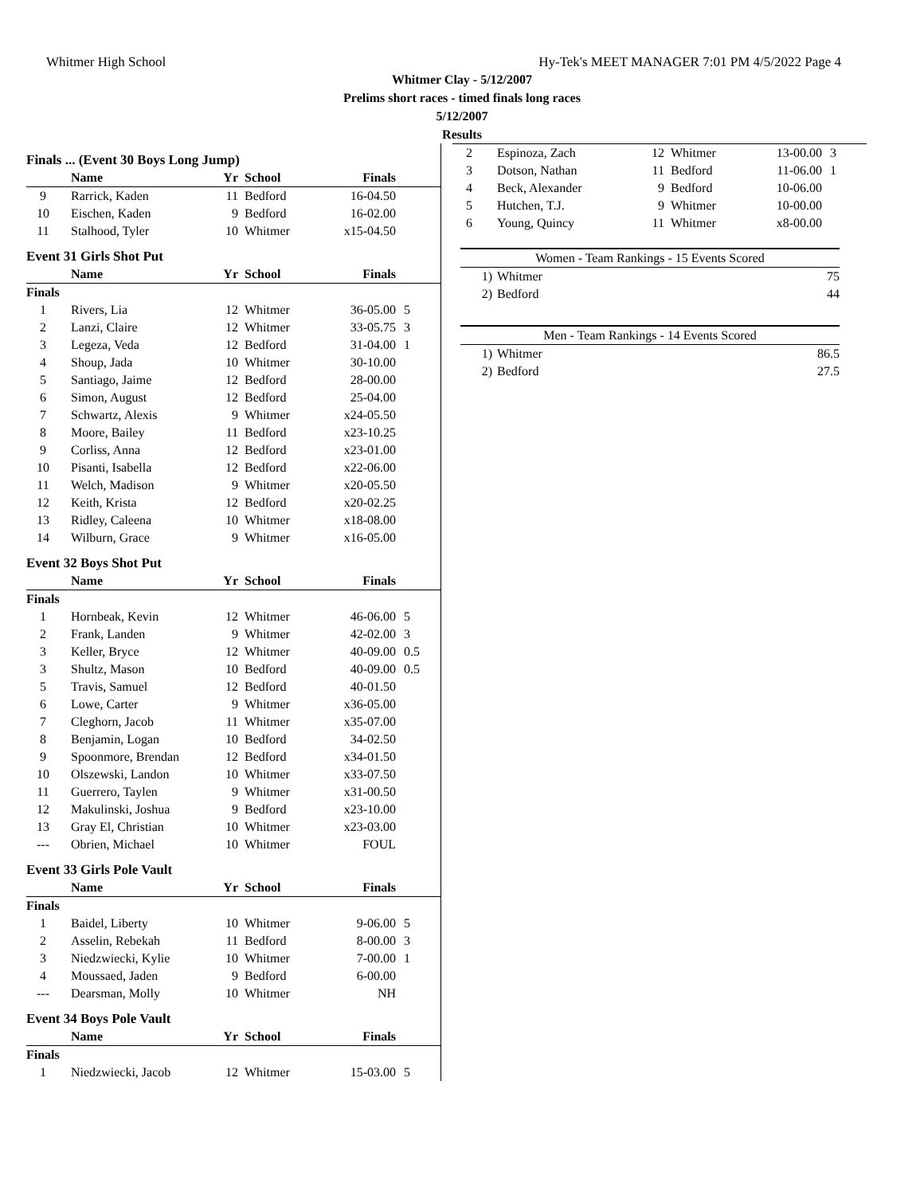Whitmer High School Hy-Tek's MEET MANAGER 7:01 PM 4/5/2022 Page 4
Whitmer Clay - 5/12/2007
Prelims short races - timed finals long races
5/12/2007
Results
| Finals ... (Event 30 Boys Long Jump) | | | | | |
| | Name | Yr | School | Finals | |
| 9 | Rarrick, Kaden | 11 | Bedford | 16-04.50 | |
| 10 | Eischen, Kaden | 9 | Bedford | 16-02.00 | |
| 11 | Stalhood, Tyler | 10 | Whitmer | x15-04.50 | |
| Event 31 Girls Shot Put | | | | | |
| | Name | Yr | School | Finals | |
| Finals | | | | | |
| 1 | Rivers, Lia | 12 | Whitmer | 36-05.00 | 5 |
| 2 | Lanzi, Claire | 12 | Whitmer | 33-05.75 | 3 |
| 3 | Legeza, Veda | 12 | Bedford | 31-04.00 | 1 |
| 4 | Shoup, Jada | 10 | Whitmer | 30-10.00 | |
| 5 | Santiago, Jaime | 12 | Bedford | 28-00.00 | |
| 6 | Simon, August | 12 | Bedford | 25-04.00 | |
| 7 | Schwartz, Alexis | 9 | Whitmer | x24-05.50 | |
| 8 | Moore, Bailey | 11 | Bedford | x23-10.25 | |
| 9 | Corliss, Anna | 12 | Bedford | x23-01.00 | |
| 10 | Pisanti, Isabella | 12 | Bedford | x22-06.00 | |
| 11 | Welch, Madison | 9 | Whitmer | x20-05.50 | |
| 12 | Keith, Krista | 12 | Bedford | x20-02.25 | |
| 13 | Ridley, Caleena | 10 | Whitmer | x18-08.00 | |
| 14 | Wilburn, Grace | 9 | Whitmer | x16-05.00 | |
| Event 32 Boys Shot Put | | | | | |
| | Name | Yr | School | Finals | |
| Finals | | | | | |
| 1 | Hornbeak, Kevin | 12 | Whitmer | 46-06.00 | 5 |
| 2 | Frank, Landen | 9 | Whitmer | 42-02.00 | 3 |
| 3 | Keller, Bryce | 12 | Whitmer | 40-09.00 | 0.5 |
| 3 | Shultz, Mason | 10 | Bedford | 40-09.00 | 0.5 |
| 5 | Travis, Samuel | 12 | Bedford | 40-01.50 | |
| 6 | Lowe, Carter | 9 | Whitmer | x36-05.00 | |
| 7 | Cleghorn, Jacob | 11 | Whitmer | x35-07.00 | |
| 8 | Benjamin, Logan | 10 | Bedford | 34-02.50 | |
| 9 | Spoonmore, Brendan | 12 | Bedford | x34-01.50 | |
| 10 | Olszewski, Landon | 10 | Whitmer | x33-07.50 | |
| 11 | Guerrero, Taylen | 9 | Whitmer | x31-00.50 | |
| 12 | Makulinski, Joshua | 9 | Bedford | x23-10.00 | |
| 13 | Gray El, Christian | 10 | Whitmer | x23-03.00 | |
| --- | Obrien, Michael | 10 | Whitmer | FOUL | |
| Event 33 Girls Pole Vault | | | | | |
| | Name | Yr | School | Finals | |
| Finals | | | | | |
| 1 | Baidel, Liberty | 10 | Whitmer | 9-06.00 | 5 |
| 2 | Asselin, Rebekah | 11 | Bedford | 8-00.00 | 3 |
| 3 | Niedzwiecki, Kylie | 10 | Whitmer | 7-00.00 | 1 |
| 4 | Moussaed, Jaden | 9 | Bedford | 6-00.00 | |
| --- | Dearsman, Molly | 10 | Whitmer | NH | |
| Event 34 Boys Pole Vault | | | | | |
| | Name | Yr | School | Finals | |
| Finals | | | | | |
| 1 | Niedzwiecki, Jacob | 12 | Whitmer | 15-03.00 | 5 |
| 2 | Espinoza, Zach | 12 | Whitmer | 13-00.00 | 3 |
| 3 | Dotson, Nathan | 11 | Bedford | 11-06.00 | 1 |
| 4 | Beck, Alexander | 9 | Bedford | 10-06.00 | |
| 5 | Hutchen, T.J. | 9 | Whitmer | 10-00.00 | |
| 6 | Young, Quincy | 11 | Whitmer | x8-00.00 | |
| Women - Team Rankings - 15 Events Scored | | |
| 1) | Whitmer | 75 |
| 2) | Bedford | 44 |
| Men - Team Rankings - 14 Events Scored | | |
| 1) | Whitmer | 86.5 |
| 2) | Bedford | 27.5 |